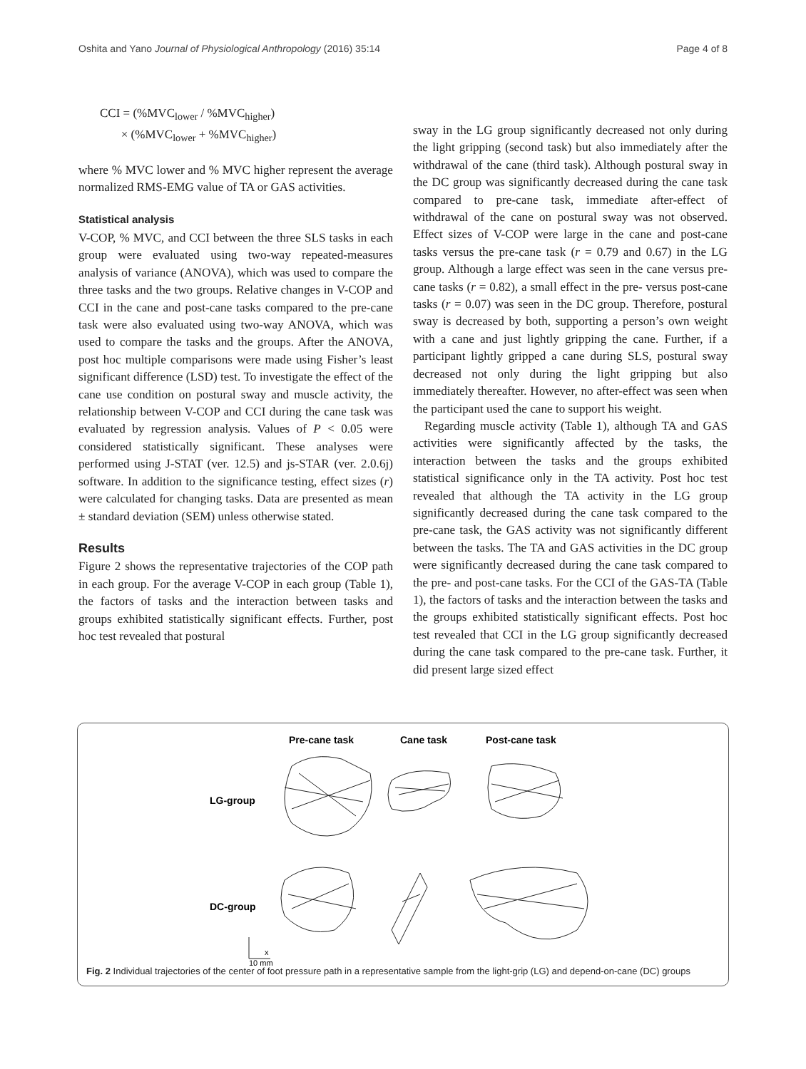Oshita and Yano Journal of Physiological Anthropology (2016) 35:14 Page 4 of 8
CCI = (%MVC<sub>lower</sub> / %MVC<sub>higher</sub>)
× (%MVC<sub>lower</sub> + %MVC<sub>higher</sub>)
where % MVC lower and % MVC higher represent the average normalized RMS-EMG value of TA or GAS activities.
Statistical analysis
V-COP, % MVC, and CCI between the three SLS tasks in each group were evaluated using two-way repeated-measures analysis of variance (ANOVA), which was used to compare the three tasks and the two groups. Relative changes in V-COP and CCI in the cane and post-cane tasks compared to the pre-cane task were also evaluated using two-way ANOVA, which was used to compare the tasks and the groups. After the ANOVA, post hoc multiple comparisons were made using Fisher’s least significant difference (LSD) test. To investigate the effect of the cane use condition on postural sway and muscle activity, the relationship between V-COP and CCI during the cane task was evaluated by regression analysis. Values of P < 0.05 were considered statistically significant. These analyses were performed using J-STAT (ver. 12.5) and js-STAR (ver. 2.0.6j) software. In addition to the significance testing, effect sizes (r) were calculated for changing tasks. Data are presented as mean ± standard deviation (SEM) unless otherwise stated.
Results
Figure 2 shows the representative trajectories of the COP path in each group. For the average V-COP in each group (Table 1), the factors of tasks and the interaction between tasks and groups exhibited statistically significant effects. Further, post hoc test revealed that postural
sway in the LG group significantly decreased not only during the light gripping (second task) but also immediately after the withdrawal of the cane (third task). Although postural sway in the DC group was significantly decreased during the cane task compared to pre-cane task, immediate after-effect of withdrawal of the cane on postural sway was not observed. Effect sizes of V-COP were large in the cane and post-cane tasks versus the pre-cane task (r = 0.79 and 0.67) in the LG group. Although a large effect was seen in the cane versus pre-cane tasks (r = 0.82), a small effect in the pre- versus post-cane tasks (r = 0.07) was seen in the DC group. Therefore, postural sway is decreased by both, supporting a person’s own weight with a cane and just lightly gripping the cane. Further, if a participant lightly gripped a cane during SLS, postural sway decreased not only during the light gripping but also immediately thereafter. However, no after-effect was seen when the participant used the cane to support his weight.
Regarding muscle activity (Table 1), although TA and GAS activities were significantly affected by the tasks, the interaction between the tasks and the groups exhibited statistical significance only in the TA activity. Post hoc test revealed that although the TA activity in the LG group significantly decreased during the cane task compared to the pre-cane task, the GAS activity was not significantly different between the tasks. The TA and GAS activities in the DC group were significantly decreased during the cane task compared to the pre- and post-cane tasks. For the CCI of the GAS-TA (Table 1), the factors of tasks and the interaction between the tasks and the groups exhibited statistically significant effects. Post hoc test revealed that CCI in the LG group significantly decreased during the cane task compared to the pre-cane task. Further, it did present large sized effect
Pre-cane task
Cane task
Post-cane task
LG-group
DC-group
x
10 mm
Fig. 2 Individual trajectories of the center of foot pressure path in a representative sample from the light-grip (LG) and depend-on-cane (DC) groups